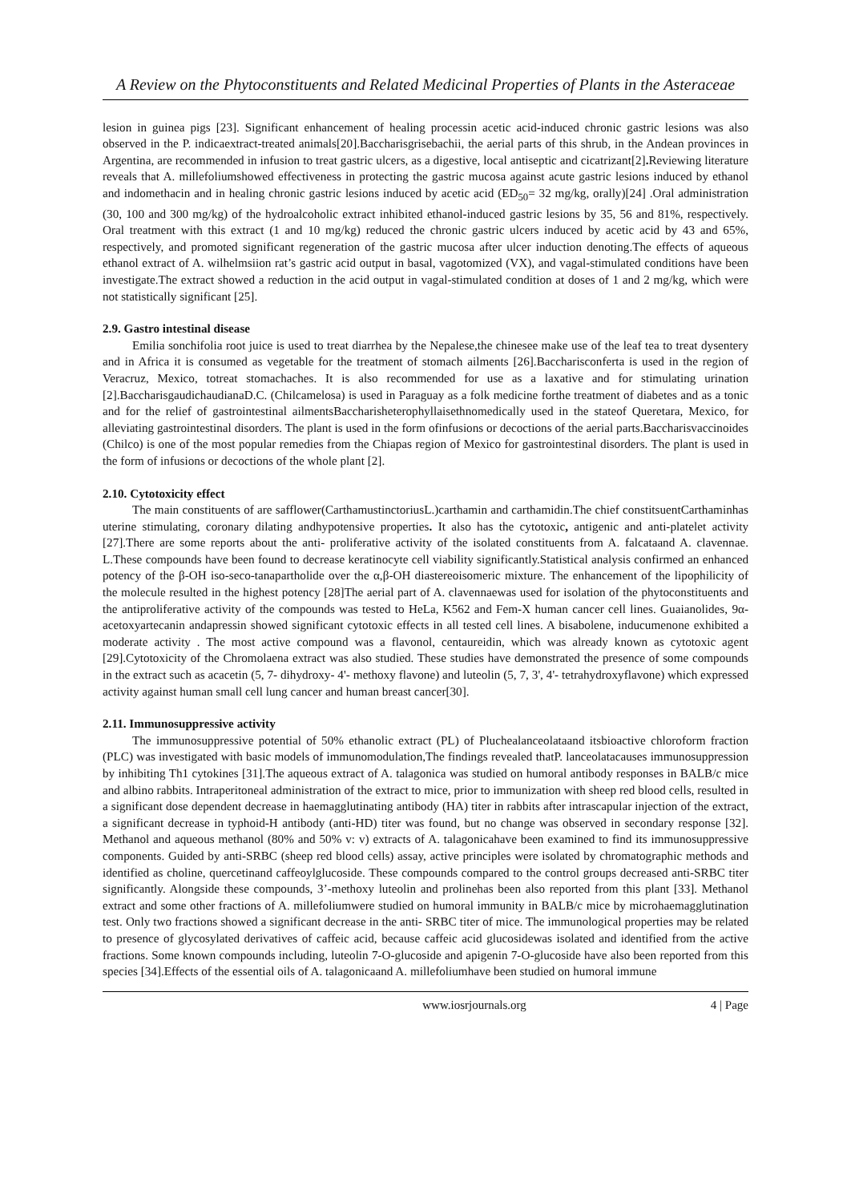A Review on the Phytoconstituents and Related Medicinal Properties of Plants in the Asteraceae
lesion in guinea pigs [23]. Significant enhancement of healing processin acetic acid-induced chronic gastric lesions was also observed in the P. indicaextract-treated animals[20].Baccharisgrisebachii, the aerial parts of this shrub, in the Andean provinces in Argentina, are recommended in infusion to treat gastric ulcers, as a digestive, local antiseptic and cicatrizant[2]. Reviewing literature reveals that A. millefoliumshowed effectiveness in protecting the gastric mucosa against acute gastric lesions induced by ethanol and indomethacin and in healing chronic gastric lesions induced by acetic acid (ED<sub>50</sub>= 32 mg/kg, orally)[24] .Oral administration (30, 100 and 300 mg/kg) of the hydroalcoholic extract inhibited ethanol-induced gastric lesions by 35, 56 and 81%, respectively. Oral treatment with this extract (1 and 10 mg/kg) reduced the chronic gastric ulcers induced by acetic acid by 43 and 65%, respectively, and promoted significant regeneration of the gastric mucosa after ulcer induction denoting.The effects of aqueous ethanol extract of A. wilhelmsiion rat’s gastric acid output in basal, vagotomized (VX), and vagal-stimulated conditions have been investigate.The extract showed a reduction in the acid output in vagal-stimulated condition at doses of 1 and 2 mg/kg, which were not statistically significant [25].
2.9. Gastro intestinal disease
Emilia sonchifolia root juice is used to treat diarrhea by the Nepalese,the chinesee make use of the leaf tea to treat dysentery and in Africa it is consumed as vegetable for the treatment of stomach ailments [26].Baccharisconferta is used in the region of Veracruz, Mexico, totreat stomachaches. It is also recommended for use as a laxative and for stimulating urination [2].BaccharisgaudichaudianaD.C. (Chilcamelosa) is used in Paraguay as a folk medicine forthe treatment of diabetes and as a tonic and for the relief of gastrointestinal ailmentsBaccharisheterophyllaisethnomedically used in the stateof Queretara, Mexico, for alleviating gastrointestinal disorders. The plant is used in the form ofinfusions or decoctions of the aerial parts.Baccharisvaccinoides (Chilco) is one of the most popular remedies from the Chiapas region of Mexico for gastrointestinal disorders. The plant is used in the form of infusions or decoctions of the whole plant [2].
2.10. Cytotoxicity effect
The main constituents of are safflower(CarthamustinctoriusL.)carthamin and carthamidin.The chief constitsuentCarthaminhas uterine stimulating, coronary dilating andhypotensive properties. It also has the cytotoxic, antigenic and anti-platelet activity [27].There are some reports about the anti- proliferative activity of the isolated constituents from A. falcataand A. clavennae. L.These compounds have been found to decrease keratinocyte cell viability significantly.Statistical analysis confirmed an enhanced potency of the β-OH iso-seco-tanapartholide over the α,β-OH diastereoisomeric mixture. The enhancement of the lipophilicity of the molecule resulted in the highest potency [28]The aerial part of A. clavennaewas used for isolation of the phytoconstituents and the antiproliferative activity of the compounds was tested to HeLa, K562 and Fem-X human cancer cell lines. Guaianolides, 9α-acetoxyartecanin andapressin showed significant cytotoxic effects in all tested cell lines. A bisabolene, inducumenone exhibited a moderate activity . The most active compound was a flavonol, centaureidin, which was already known as cytotoxic agent [29].Cytotoxicity of the Chromolaena extract was also studied. These studies have demonstrated the presence of some compounds in the extract such as acacetin (5, 7- dihydroxy- 4'- methoxy flavone) and luteolin (5, 7, 3', 4'- tetrahydroxyflavone) which expressed activity against human small cell lung cancer and human breast cancer[30].
2.11. Immunosuppressive activity
The immunosuppressive potential of 50% ethanolic extract (PL) of Pluchealanceolataand itsbioactive chloroform fraction (PLC) was investigated with basic models of immunomodulation,The findings revealed thatP. lanceolatacauses immunosuppression by inhibiting Th1 cytokines [31].The aqueous extract of A. talagonica was studied on humoral antibody responses in BALB/c mice and albino rabbits. Intraperitoneal administration of the extract to mice, prior to immunization with sheep red blood cells, resulted in a significant dose dependent decrease in haemagglutinating antibody (HA) titer in rabbits after intrascapular injection of the extract, a significant decrease in typhoid-H antibody (anti-HD) titer was found, but no change was observed in secondary response [32]. Methanol and aqueous methanol (80% and 50% v: v) extracts of A. talagonicahave been examined to find its immunosuppressive components. Guided by anti-SRBC (sheep red blood cells) assay, active principles were isolated by chromatographic methods and identified as choline, quercetinand caffeoylglucoside. These compounds compared to the control groups decreased anti-SRBC titer significantly. Alongside these compounds, 3’-methoxy luteolin and prolinehas been also reported from this plant [33]. Methanol extract and some other fractions of A. millefoliumwere studied on humoral immunity in BALB/c mice by microhaemagglutination test. Only two fractions showed a significant decrease in the anti- SRBC titer of mice. The immunological properties may be related to presence of glycosylated derivatives of caffeic acid, because caffeic acid glucosidewas isolated and identified from the active fractions. Some known compounds including, luteolin 7-O-glucoside and apigenin 7-O-glucoside have also been reported from this species [34].Effects of the essential oils of A. talagonicaand A. millefoliumhave been studied on humoral immune
www.iosrjournals.org 4 | Page